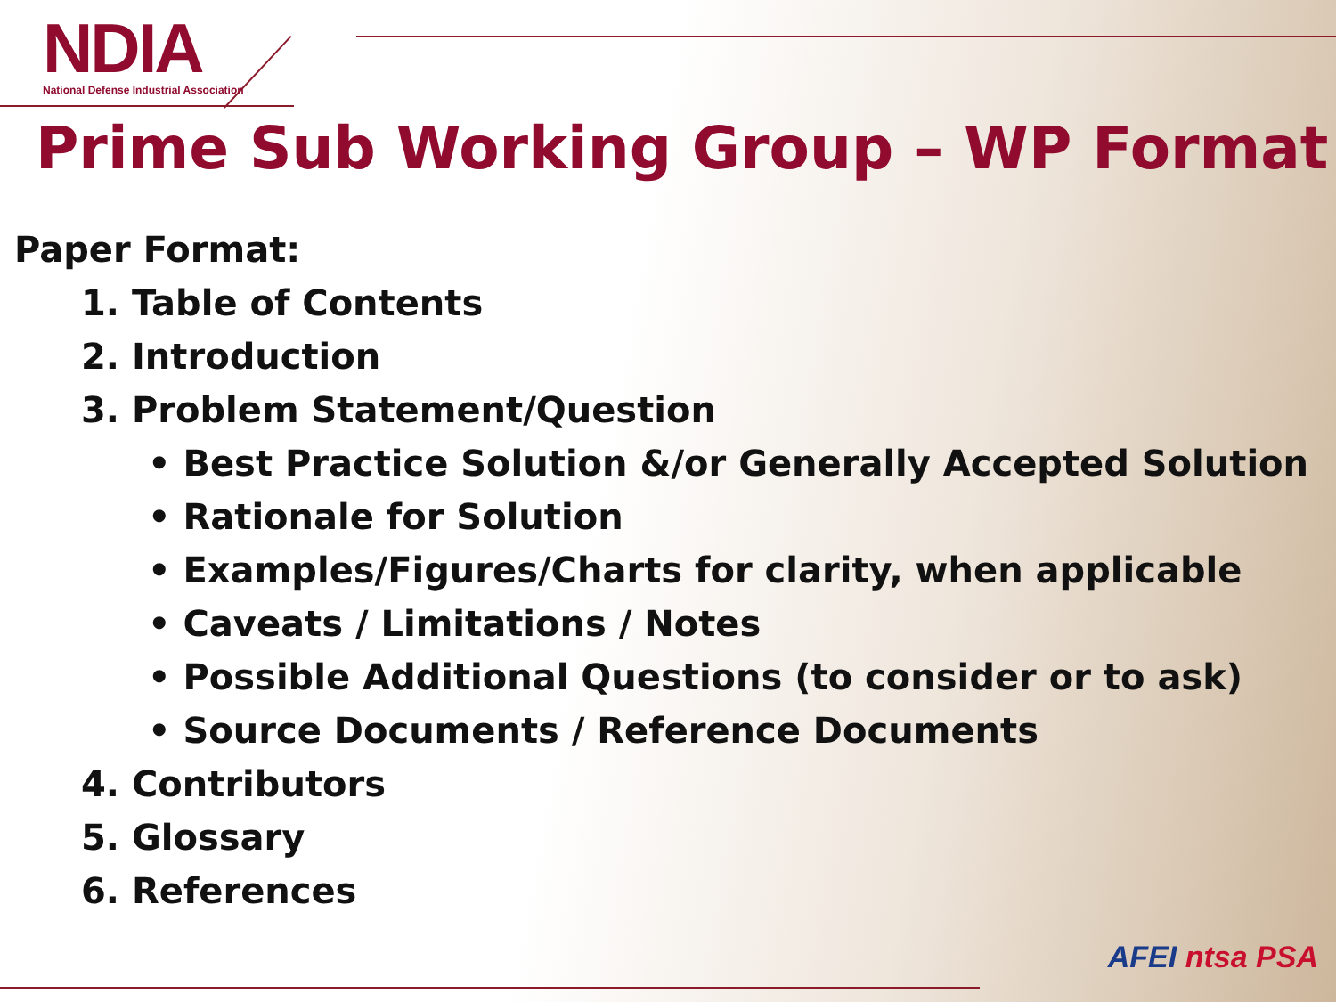NDIA
National Defense Industrial Association
Prime Sub Working Group – WP Format
Paper Format:
1. Table of Contents
2. Introduction
3. Problem Statement/Question
• Best Practice Solution &/or Generally Accepted Solution
• Rationale for Solution
• Examples/Figures/Charts for clarity, when applicable
• Caveats / Limitations / Notes
• Possible Additional Questions (to consider or to ask)
• Source Documents / Reference Documents
4. Contributors
5. Glossary
6. References
AFEI ntsa PSA